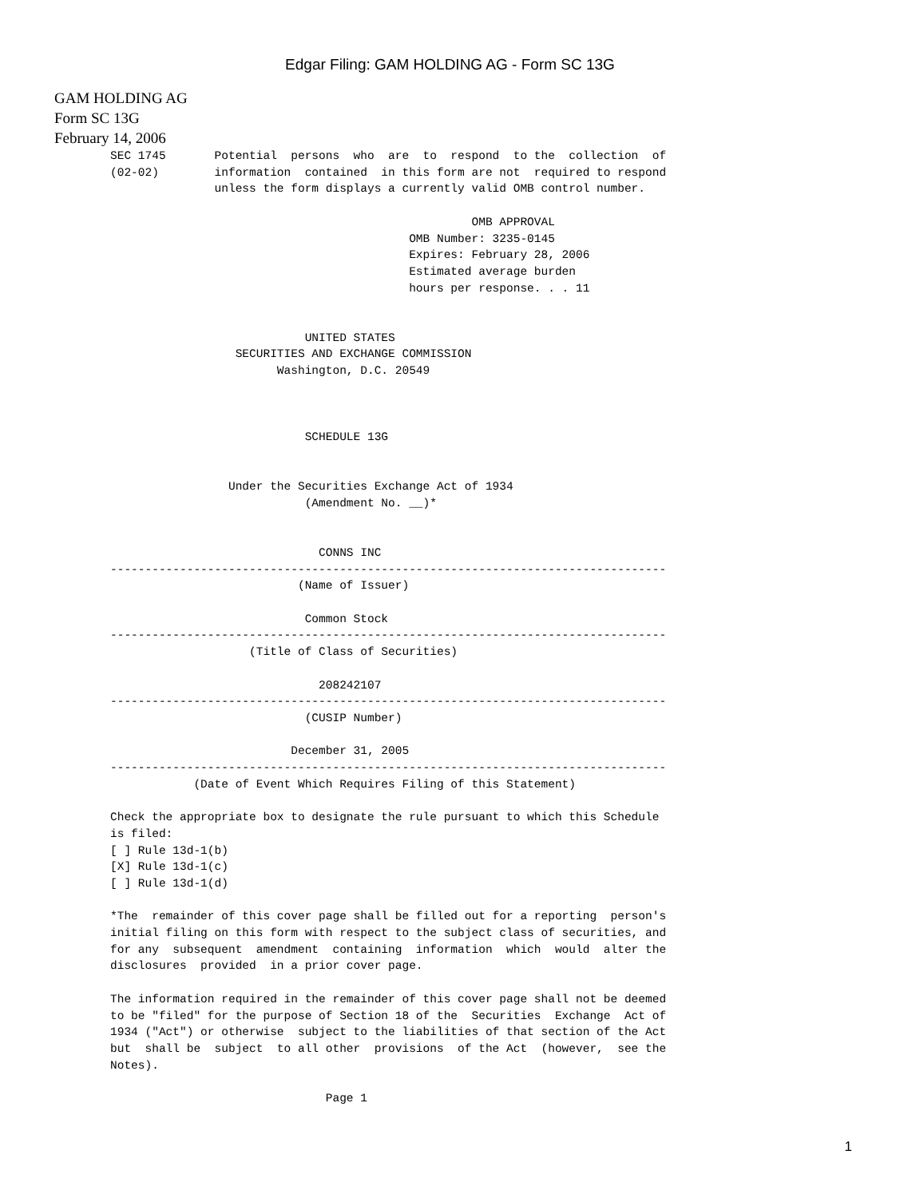Edgar Filing: GAM HOLDING AG - Form SC 13G
GAM HOLDING AG
Form SC 13G
February 14, 2006
SEC 1745       Potential  persons  who  are  to  respond  to the  collection  of
(02-02)        information  contained  in this form are not  required to respond
               unless the form displays a currently valid OMB control number.

                                                    OMB APPROVAL
                                           OMB Number: 3235-0145
                                           Expires: February 28, 2006
                                           Estimated average burden
                                           hours per response. . . 11


                            UNITED STATES
                  SECURITIES AND EXCHANGE COMMISSION
                        Washington, D.C. 20549



                            SCHEDULE 13G


                 Under the Securities Exchange Act of 1934
                            (Amendment No. __)*


                              CONNS INC
--------------------------------------------------------------------------------
                           (Name of Issuer)

                            Common Stock
--------------------------------------------------------------------------------
                    (Title of Class of Securities)

                              208242107
--------------------------------------------------------------------------------
                            (CUSIP Number)

                          December 31, 2005
--------------------------------------------------------------------------------
            (Date of Event Which Requires Filing of this Statement)

Check the appropriate box to designate the rule pursuant to which this Schedule
is filed:
[ ] Rule 13d-1(b)
[X] Rule 13d-1(c)
[ ] Rule 13d-1(d)

*The  remainder of this cover page shall be filled out for a reporting  person's
initial filing on this form with respect to the subject class of securities, and
for any  subsequent  amendment  containing  information  which  would  alter the
disclosures  provided  in a prior cover page.

The information required in the remainder of this cover page shall not be deemed
to be "filed" for the purpose of Section 18 of the  Securities  Exchange  Act of
1934 ("Act") or otherwise  subject to the liabilities of that section of the Act
but  shall be  subject  to all other  provisions  of the Act  (however,  see the
Notes).

                               Page 1
1